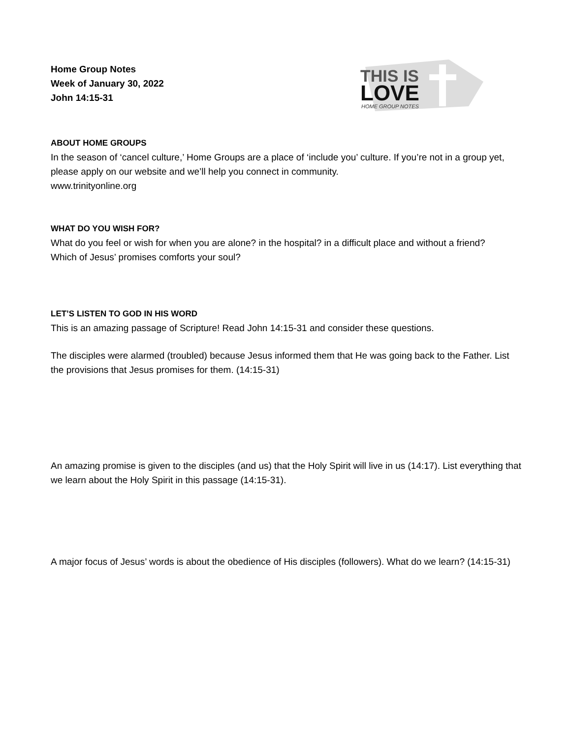Home Group Notes
Week of January 30, 2022
John 14:15-31
THIS IS
LOVE
HOME GROUP NOTES
ABOUT HOME GROUPS
In the season of ‘cancel culture,’ Home Groups are a place of ‘include you’ culture. If you’re not in a group yet, please apply on our website and we’ll help you connect in community.
www.trinityonline.org
WHAT DO YOU WISH FOR?
What do you feel or wish for when you are alone? in the hospital? in a difficult place and without a friend?
Which of Jesus’ promises comforts your soul?
LET’S LISTEN TO GOD IN HIS WORD
This is an amazing passage of Scripture! Read John 14:15-31 and consider these questions.
The disciples were alarmed (troubled) because Jesus informed them that He was going back to the Father. List the provisions that Jesus promises for them. (14:15-31)
An amazing promise is given to the disciples (and us) that the Holy Spirit will live in us (14:17). List everything that we learn about the Holy Spirit in this passage (14:15-31).
A major focus of Jesus’ words is about the obedience of His disciples (followers). What do we learn? (14:15-31)